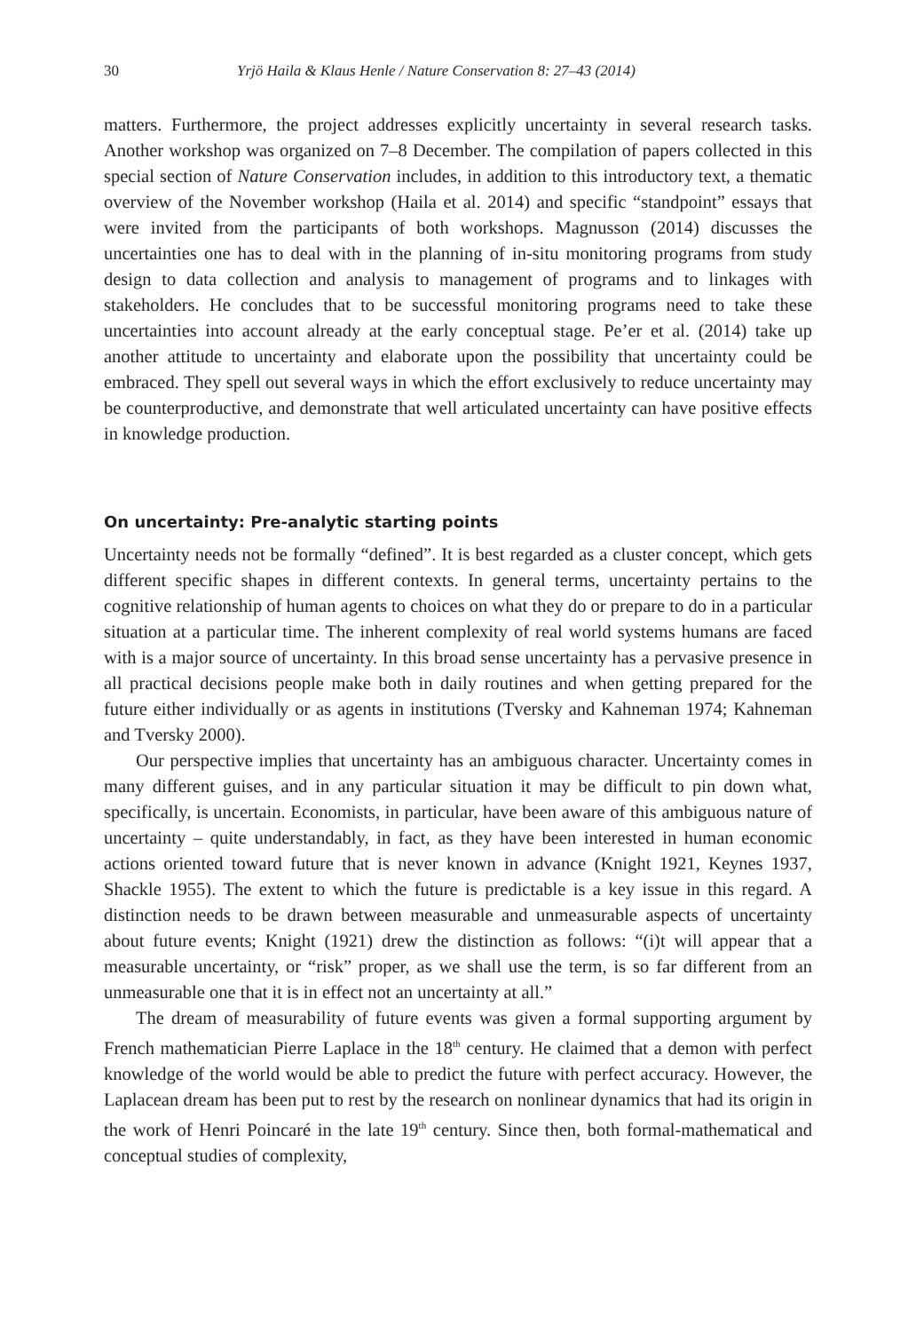30 Yrjö Haila & Klaus Henle / Nature Conservation 8: 27–43 (2014)
matters. Furthermore, the project addresses explicitly uncertainty in several research tasks. Another workshop was organized on 7–8 December. The compilation of papers collected in this special section of Nature Conservation includes, in addition to this introductory text, a thematic overview of the November workshop (Haila et al. 2014) and specific “standpoint” essays that were invited from the participants of both workshops. Magnusson (2014) discusses the uncertainties one has to deal with in the planning of in-situ monitoring programs from study design to data collection and analysis to management of programs and to linkages with stakeholders. He concludes that to be successful monitoring programs need to take these uncertainties into account already at the early conceptual stage. Pe’er et al. (2014) take up another attitude to uncertainty and elaborate upon the possibility that uncertainty could be embraced. They spell out several ways in which the effort exclusively to reduce uncertainty may be counterproductive, and demonstrate that well articulated uncertainty can have positive effects in knowledge production.
On uncertainty: Pre-analytic starting points
Uncertainty needs not be formally “defined”. It is best regarded as a cluster concept, which gets different specific shapes in different contexts. In general terms, uncertainty pertains to the cognitive relationship of human agents to choices on what they do or prepare to do in a particular situation at a particular time. The inherent complexity of real world systems humans are faced with is a major source of uncertainty. In this broad sense uncertainty has a pervasive presence in all practical decisions people make both in daily routines and when getting prepared for the future either individually or as agents in institutions (Tversky and Kahneman 1974; Kahneman and Tversky 2000).
Our perspective implies that uncertainty has an ambiguous character. Uncertainty comes in many different guises, and in any particular situation it may be difficult to pin down what, specifically, is uncertain. Economists, in particular, have been aware of this ambiguous nature of uncertainty – quite understandably, in fact, as they have been interested in human economic actions oriented toward future that is never known in advance (Knight 1921, Keynes 1937, Shackle 1955). The extent to which the future is predictable is a key issue in this regard. A distinction needs to be drawn between measurable and unmeasurable aspects of uncertainty about future events; Knight (1921) drew the distinction as follows: “(i)t will appear that a measurable uncertainty, or “risk” proper, as we shall use the term, is so far different from an unmeasurable one that it is in effect not an uncertainty at all.”
The dream of measurability of future events was given a formal supporting argument by French mathematician Pierre Laplace in the 18<sup>th</sup> century. He claimed that a demon with perfect knowledge of the world would be able to predict the future with perfect accuracy. However, the Laplacean dream has been put to rest by the research on nonlinear dynamics that had its origin in the work of Henri Poincaré in the late 19<sup>th</sup> century. Since then, both formal-mathematical and conceptual studies of complexity,